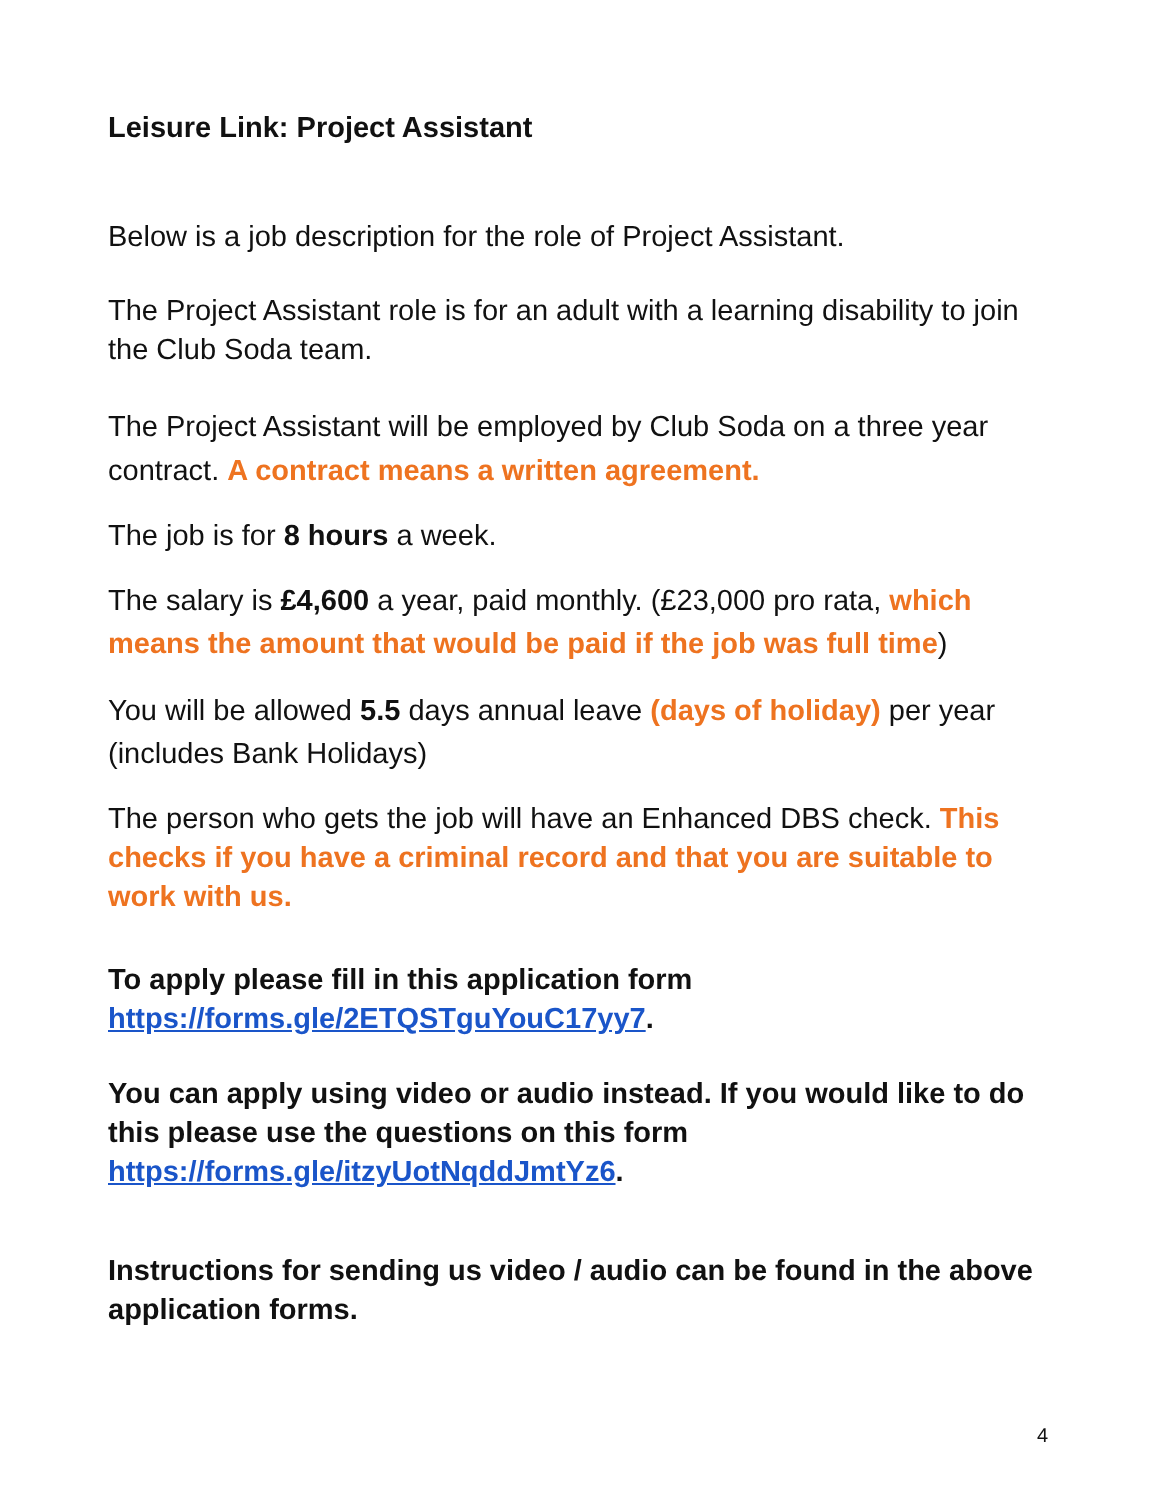Leisure Link: Project Assistant
Below is a job description for the role of Project Assistant.
The Project Assistant role is for an adult with a learning disability to join the Club Soda team.
The Project Assistant will be employed by Club Soda on a three year contract. A contract means a written agreement.
The job is for 8 hours a week.
The salary is £4,600 a year, paid monthly. (£23,000 pro rata, which means the amount that would be paid if the job was full time)
You will be allowed 5.5 days annual leave (days of holiday) per year (includes Bank Holidays)
The person who gets the job will have an Enhanced DBS check. This checks if you have a criminal record and that you are suitable to work with us.
To apply please fill in this application form https://forms.gle/2ETQSTguYouC17yy7.
You can apply using video or audio instead. If you would like to do this please use the questions on this form https://forms.gle/itzyUotNqddJmtYz6.
Instructions for sending us video / audio can be found in the above application forms.
4